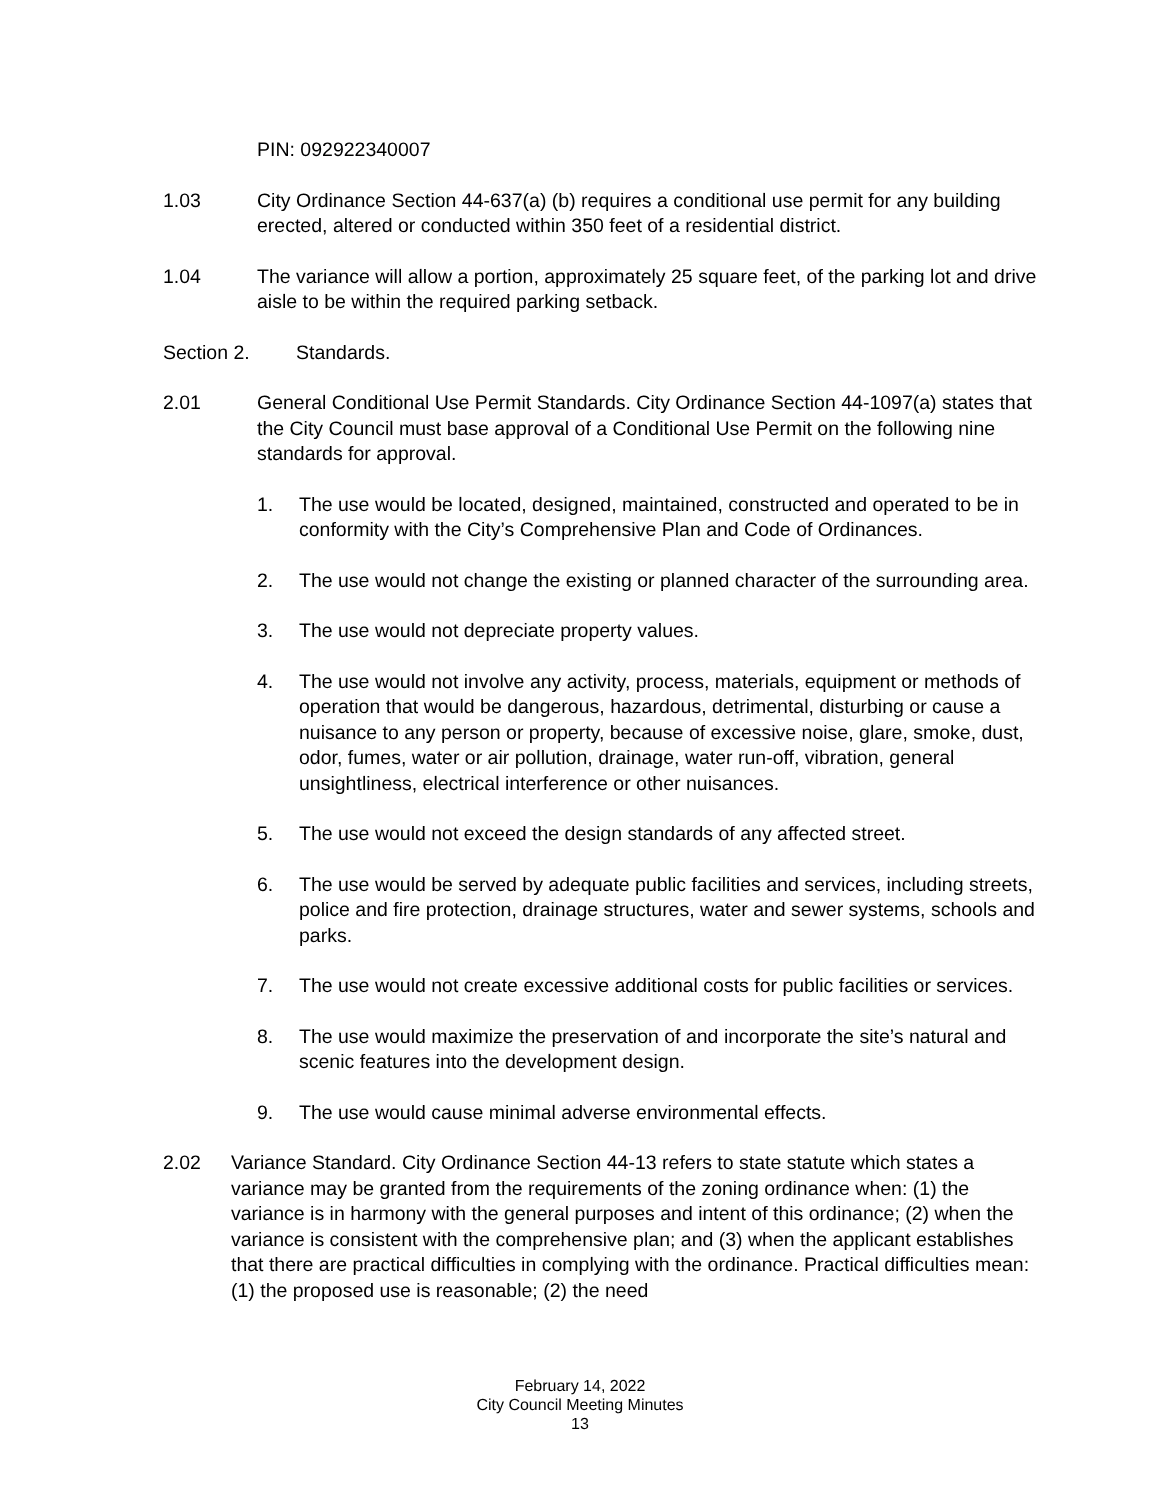PIN: 092922340007
1.03 City Ordinance Section 44-637(a) (b) requires a conditional use permit for any building erected, altered or conducted within 350 feet of a residential district.
1.04 The variance will allow a portion, approximately 25 square feet, of the parking lot and drive aisle to be within the required parking setback.
Section 2. Standards.
2.01 General Conditional Use Permit Standards. City Ordinance Section 44-1097(a) states that the City Council must base approval of a Conditional Use Permit on the following nine standards for approval.
1. The use would be located, designed, maintained, constructed and operated to be in conformity with the City’s Comprehensive Plan and Code of Ordinances.
2. The use would not change the existing or planned character of the surrounding area.
3. The use would not depreciate property values.
4. The use would not involve any activity, process, materials, equipment or methods of operation that would be dangerous, hazardous, detrimental, disturbing or cause a nuisance to any person or property, because of excessive noise, glare, smoke, dust, odor, fumes, water or air pollution, drainage, water run-off, vibration, general unsightliness, electrical interference or other nuisances.
5. The use would not exceed the design standards of any affected street.
6. The use would be served by adequate public facilities and services, including streets, police and fire protection, drainage structures, water and sewer systems, schools and parks.
7. The use would not create excessive additional costs for public facilities or services.
8. The use would maximize the preservation of and incorporate the site’s natural and scenic features into the development design.
9. The use would cause minimal adverse environmental effects.
2.02 Variance Standard. City Ordinance Section 44-13 refers to state statute which states a variance may be granted from the requirements of the zoning ordinance when: (1) the variance is in harmony with the general purposes and intent of this ordinance; (2) when the variance is consistent with the comprehensive plan; and (3) when the applicant establishes that there are practical difficulties in complying with the ordinance. Practical difficulties mean: (1) the proposed use is reasonable; (2) the need
February 14, 2022
City Council Meeting Minutes
13